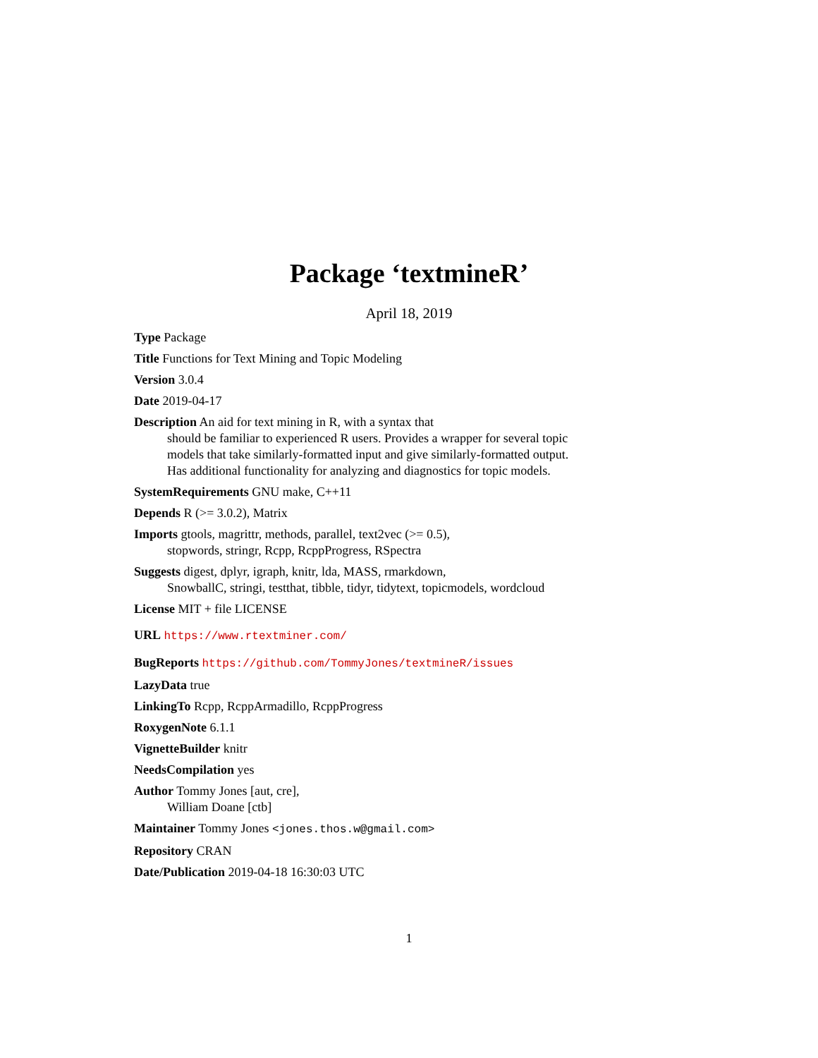Package ‘textmineR’
April 18, 2019
Type Package
Title Functions for Text Mining and Topic Modeling
Version 3.0.4
Date 2019-04-17
Description An aid for text mining in R, with a syntax that
should be familiar to experienced R users. Provides a wrapper for several topic models that take similarly-formatted input and give similarly-formatted output. Has additional functionality for analyzing and diagnostics for topic models.
SystemRequirements GNU make, C++11
Depends R (>= 3.0.2), Matrix
Imports gtools, magrittr, methods, parallel, text2vec (>= 0.5),
stopwords, stringr, Rcpp, RcppProgress, RSpectra
Suggests digest, dplyr, igraph, knitr, lda, MASS, rmarkdown,
SnowballC, stringi, testthat, tibble, tidyr, tidytext, topicmodels, wordcloud
License MIT + file LICENSE
URL https://www.rtextminer.com/
BugReports https://github.com/TommyJones/textmineR/issues
LazyData true
LinkingTo Rcpp, RcppArmadillo, RcppProgress
RoxygenNote 6.1.1
VignetteBuilder knitr
NeedsCompilation yes
Author Tommy Jones [aut, cre],
William Doane [ctb]
Maintainer Tommy Jones <jones.thos.w@gmail.com>
Repository CRAN
Date/Publication 2019-04-18 16:30:03 UTC
1